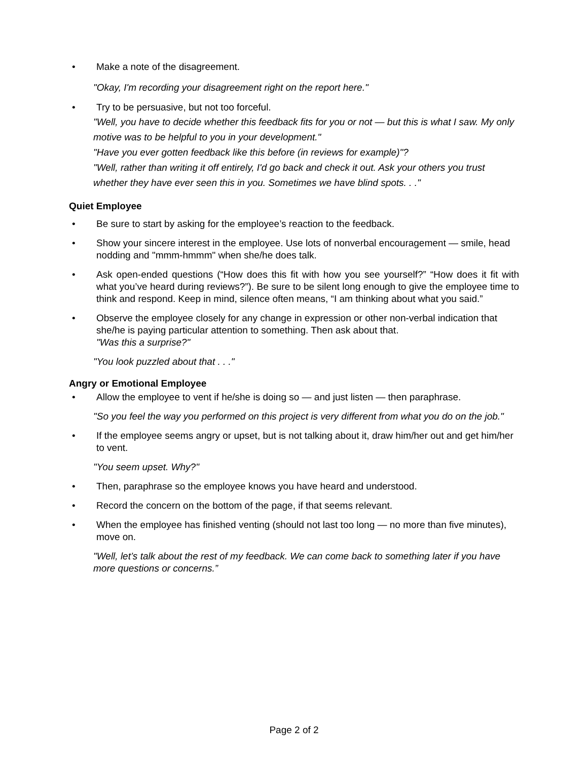• Make a note of the disagreement.
"Okay, I'm recording your disagreement right on the report here."
• Try to be persuasive, but not too forceful.
"Well, you have to decide whether this feedback fits for you or not — but this is what I saw. My only motive was to be helpful to you in your development."
"Have you ever gotten feedback like this before (in reviews for example)"?
"Well, rather than writing it off entirely, I'd go back and check it out. Ask your others you trust whether they have ever seen this in you. Sometimes we have blind spots. . ."
Quiet Employee
• Be sure to start by asking for the employee’s reaction to the feedback.
• Show your sincere interest in the employee. Use lots of nonverbal encouragement — smile, head nodding and "mmm-hmmm" when she/he does talk.
• Ask open-ended questions (“How does this fit with how you see yourself?” “How does it fit with what you’ve heard during reviews?”). Be sure to be silent long enough to give the employee time to think and respond. Keep in mind, silence often means, “I am thinking about what you said.”
• Observe the employee closely for any change in expression or other non-verbal indication that she/he is paying particular attention to something. Then ask about that.
"Was this a surprise?"
"You look puzzled about that . . ."
Angry or Emotional Employee
• Allow the employee to vent if he/she is doing so — and just listen — then paraphrase.
"So you feel the way you performed on this project is very different from what you do on the job."
• If the employee seems angry or upset, but is not talking about it, draw him/her out and get him/her to vent.
"You seem upset. Why?"
• Then, paraphrase so the employee knows you have heard and understood.
• Record the concern on the bottom of the page, if that seems relevant.
• When the employee has finished venting (should not last too long — no more than five minutes), move on.
"Well, let’s talk about the rest of my feedback. We can come back to something later if you have more questions or concerns.”
Page 2 of 2